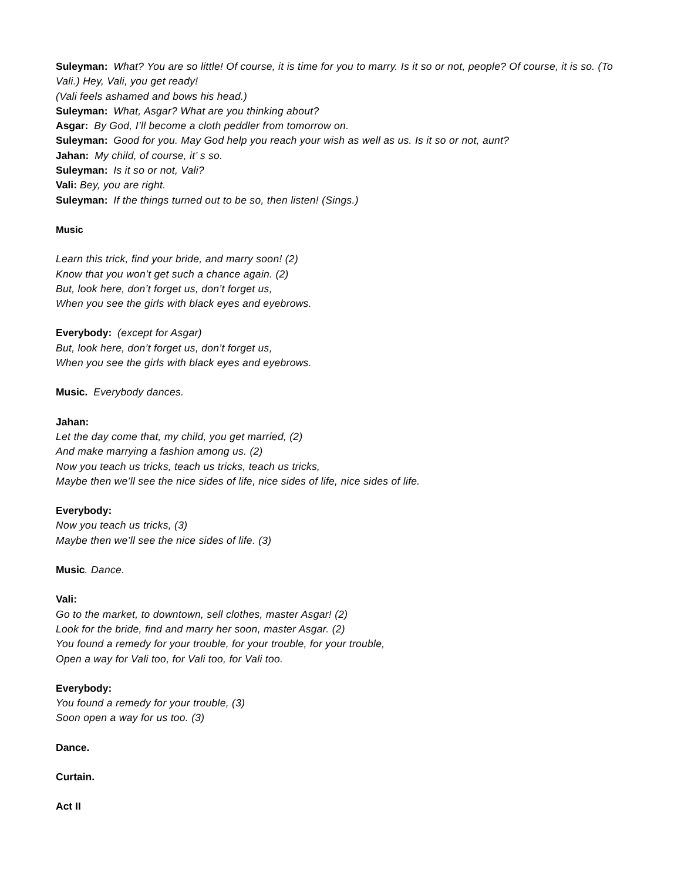Suleyman: What? You are so little! Of course, it is time for you to marry. Is it so or not, people? Of course, it is so. (To Vali.) Hey, Vali, you get ready!
(Vali feels ashamed and bows his head.)
Suleyman: What, Asgar? What are you thinking about?
Asgar: By God, I’ll become a cloth peddler from tomorrow on.
Suleyman: Good for you. May God help you reach your wish as well as us. Is it so or not, aunt?
Jahan: My child, of course, it’ s so.
Suleyman: Is it so or not, Vali?
Vali: Bey, you are right.
Suleyman: If the things turned out to be so, then listen! (Sings.)
Music
Learn this trick, find your bride, and marry soon! (2)
Know that you won’t get such a chance again. (2)
But, look here, don’t forget us, don’t forget us,
When you see the girls with black eyes and eyebrows.
Everybody: (except for Asgar)
But, look here, don’t forget us, don’t forget us,
When you see the girls with black eyes and eyebrows.
Music. Everybody dances.
Jahan:
Let the day come that, my child, you get married, (2)
And make marrying a fashion among us. (2)
Now you teach us tricks, teach us tricks, teach us tricks,
Maybe then we’ll see the nice sides of life, nice sides of life, nice sides of life.
Everybody:
Now you teach us tricks, (3)
Maybe then we’ll see the nice sides of life. (3)
Music. Dance.
Vali:
Go to the market, to downtown, sell clothes, master Asgar! (2)
Look for the bride, find and marry her soon, master Asgar. (2)
You found a remedy for your trouble, for your trouble, for your trouble,
Open a way for Vali too, for Vali too, for Vali too.
Everybody:
You found a remedy for your trouble, (3)
Soon open a way for us too. (3)
Dance.
Curtain.
Act II